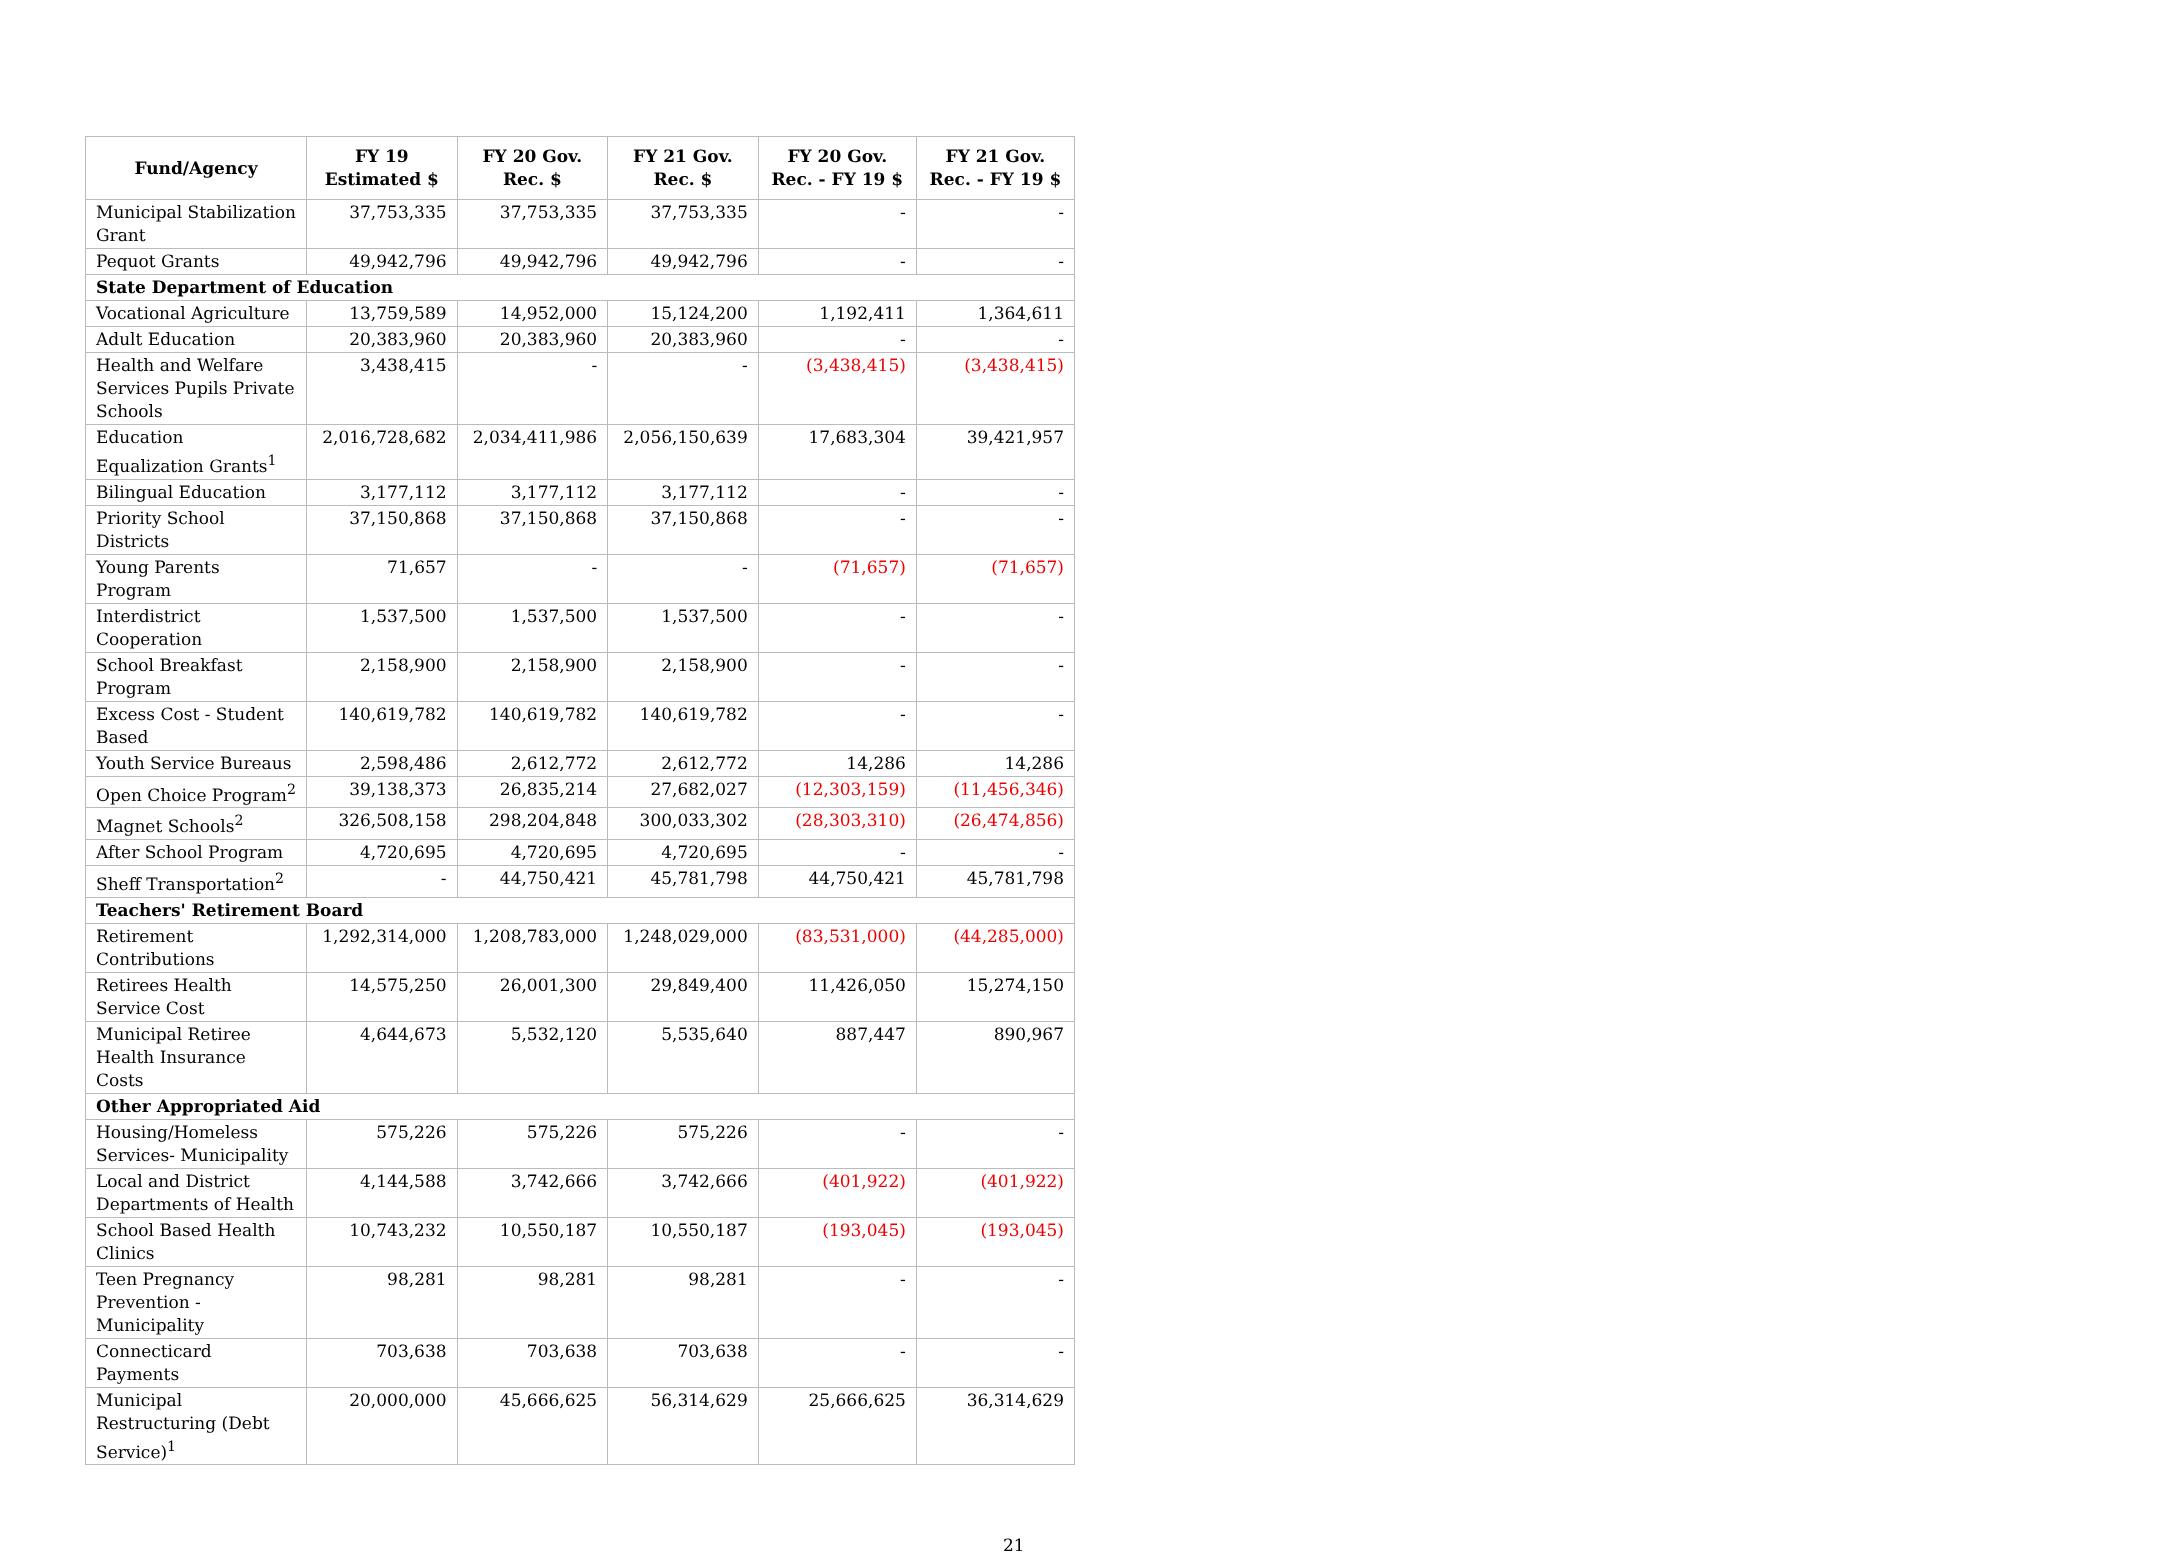| Fund/Agency | FY 19 Estimated $ | FY 20 Gov. Rec. $ | FY 21 Gov. Rec. $ | FY 20 Gov. Rec. - FY 19 $ | FY 21 Gov. Rec. - FY 19 $ |
| --- | --- | --- | --- | --- | --- |
| Municipal Stabilization Grant | 37,753,335 | 37,753,335 | 37,753,335 | - | - |
| Pequot Grants | 49,942,796 | 49,942,796 | 49,942,796 | - | - |
| State Department of Education | | | | | |
| Vocational Agriculture | 13,759,589 | 14,952,000 | 15,124,200 | 1,192,411 | 1,364,611 |
| Adult Education | 20,383,960 | 20,383,960 | 20,383,960 | - | - |
| Health and Welfare Services Pupils Private Schools | 3,438,415 | - | - | (3,438,415) | (3,438,415) |
| Education Equalization Grants<sup>1</sup> | 2,016,728,682 | 2,034,411,986 | 2,056,150,639 | 17,683,304 | 39,421,957 |
| Bilingual Education | 3,177,112 | 3,177,112 | 3,177,112 | - | - |
| Priority School Districts | 37,150,868 | 37,150,868 | 37,150,868 | - | - |
| Young Parents Program | 71,657 | - | - | (71,657) | (71,657) |
| Interdistrict Cooperation | 1,537,500 | 1,537,500 | 1,537,500 | - | - |
| School Breakfast Program | 2,158,900 | 2,158,900 | 2,158,900 | - | - |
| Excess Cost - Student Based | 140,619,782 | 140,619,782 | 140,619,782 | - | - |
| Youth Service Bureaus | 2,598,486 | 2,612,772 | 2,612,772 | 14,286 | 14,286 |
| Open Choice Program<sup>2</sup> | 39,138,373 | 26,835,214 | 27,682,027 | (12,303,159) | (11,456,346) |
| Magnet Schools<sup>2</sup> | 326,508,158 | 298,204,848 | 300,033,302 | (28,303,310) | (26,474,856) |
| After School Program | 4,720,695 | 4,720,695 | 4,720,695 | - | - |
| Sheff Transportation<sup>2</sup> | - | 44,750,421 | 45,781,798 | 44,750,421 | 45,781,798 |
| Teachers' Retirement Board | | | | | |
| Retirement Contributions | 1,292,314,000 | 1,208,783,000 | 1,248,029,000 | (83,531,000) | (44,285,000) |
| Retirees Health Service Cost | 14,575,250 | 26,001,300 | 29,849,400 | 11,426,050 | 15,274,150 |
| Municipal Retiree Health Insurance Costs | 4,644,673 | 5,532,120 | 5,535,640 | 887,447 | 890,967 |
| Other Appropriated Aid | | | | | |
| Housing/Homeless Services- Municipality | 575,226 | 575,226 | 575,226 | - | - |
| Local and District Departments of Health | 4,144,588 | 3,742,666 | 3,742,666 | (401,922) | (401,922) |
| School Based Health Clinics | 10,743,232 | 10,550,187 | 10,550,187 | (193,045) | (193,045) |
| Teen Pregnancy Prevention - Municipality | 98,281 | 98,281 | 98,281 | - | - |
| Connecticard Payments | 703,638 | 703,638 | 703,638 | - | - |
| Municipal Restructuring (Debt Service)<sup>1</sup> | 20,000,000 | 45,666,625 | 56,314,629 | 25,666,625 | 36,314,629 |
21